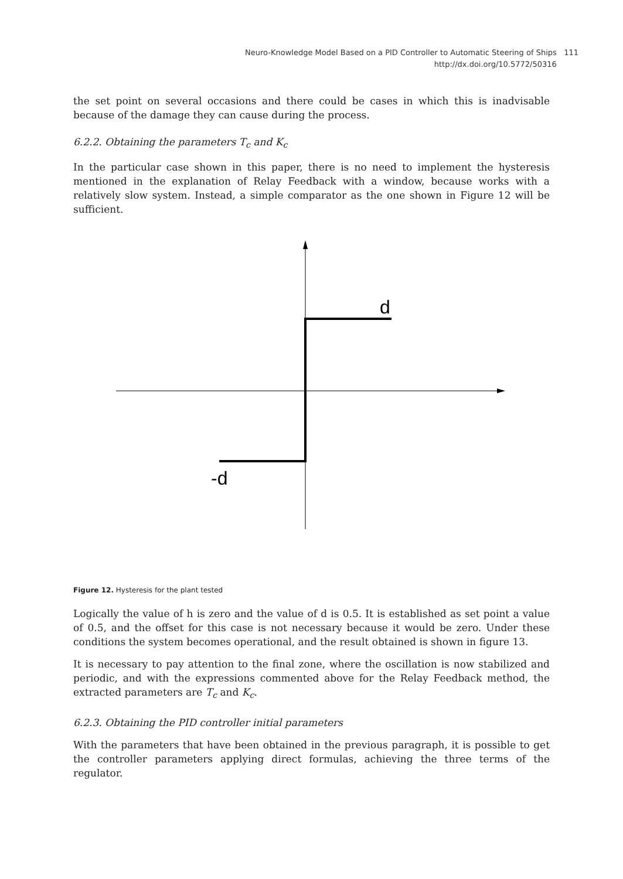Neuro-Knowledge Model Based on a PID Controller to Automatic Steering of Ships 111
http://dx.doi.org/10.5772/50316
the set point on several occasions and there could be cases in which this is inadvisable because of the damage they can cause during the process.
6.2.2. Obtaining the parameters T<sub>c</sub> and K<sub>c</sub>
In the particular case shown in this paper, there is no need to implement the hysteresis mentioned in the explanation of Relay Feedback with a window, because works with a relatively slow system. Instead, a simple comparator as the one shown in Figure 12 will be sufficient.
d
-d
Figure 12. Hysteresis for the plant tested
Logically the value of h is zero and the value of d is 0.5. It is established as set point a value of 0.5, and the offset for this case is not necessary because it would be zero. Under these conditions the system becomes operational, and the result obtained is shown in figure 13.
It is necessary to pay attention to the final zone, where the oscillation is now stabilized and periodic, and with the expressions commented above for the Relay Feedback method, the extracted parameters are T<sub>c</sub> and K<sub>c</sub>.
6.2.3. Obtaining the PID controller initial parameters
With the parameters that have been obtained in the previous paragraph, it is possible to get the controller parameters applying direct formulas, achieving the three terms of the regulator.